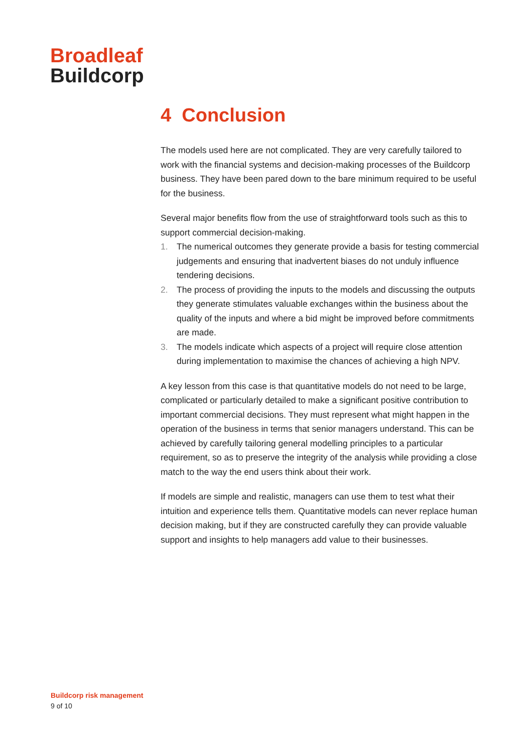Broadleaf
Buildcorp
4 Conclusion
The models used here are not complicated. They are very carefully tailored to work with the financial systems and decision-making processes of the Buildcorp business. They have been pared down to the bare minimum required to be useful for the business.
Several major benefits flow from the use of straightforward tools such as this to support commercial decision-making.
1. The numerical outcomes they generate provide a basis for testing commercial judgements and ensuring that inadvertent biases do not unduly influence tendering decisions.
2. The process of providing the inputs to the models and discussing the outputs they generate stimulates valuable exchanges within the business about the quality of the inputs and where a bid might be improved before commitments are made.
3. The models indicate which aspects of a project will require close attention during implementation to maximise the chances of achieving a high NPV.
A key lesson from this case is that quantitative models do not need to be large, complicated or particularly detailed to make a significant positive contribution to important commercial decisions. They must represent what might happen in the operation of the business in terms that senior managers understand. This can be achieved by carefully tailoring general modelling principles to a particular requirement, so as to preserve the integrity of the analysis while providing a close match to the way the end users think about their work.
If models are simple and realistic, managers can use them to test what their intuition and experience tells them. Quantitative models can never replace human decision making, but if they are constructed carefully they can provide valuable support and insights to help managers add value to their businesses.
Buildcorp risk management
9 of 10